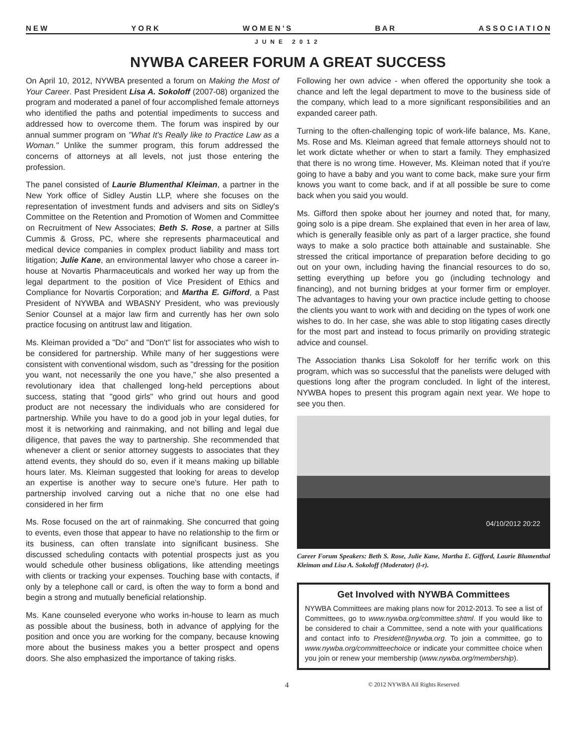N E W Y O R K W O M E N ’ S B A R A S S O C I A T I O N
JUNE 2012
NYWBA CAREER FORUM A GREAT SUCCESS
On April 10, 2012, NYWBA presented a forum on Making the Most of Your Career. Past President Lisa A. Sokoloff (2007-08) organized the program and moderated a panel of four accomplished female attorneys who identified the paths and potential impediments to success and addressed how to overcome them. The forum was inspired by our annual summer program on "What It's Really like to Practice Law as a Woman." Unlike the summer program, this forum addressed the concerns of attorneys at all levels, not just those entering the profession.
The panel consisted of Laurie Blumenthal Kleiman, a partner in the New York office of Sidley Austin LLP, where she focuses on the representation of investment funds and advisers and sits on Sidley's Committee on the Retention and Promotion of Women and Committee on Recruitment of New Associates; Beth S. Rose, a partner at Sills Cummis & Gross, PC, where she represents pharmaceutical and medical device companies in complex product liability and mass tort litigation; Julie Kane, an environmental lawyer who chose a career in-house at Novartis Pharmaceuticals and worked her way up from the legal department to the position of Vice President of Ethics and Compliance for Novartis Corporation; and Martha E. Gifford, a Past President of NYWBA and WBASNY President, who was previously Senior Counsel at a major law firm and currently has her own solo practice focusing on antitrust law and litigation.
Ms. Kleiman provided a "Do" and "Don't" list for associates who wish to be considered for partnership. While many of her suggestions were consistent with conventional wisdom, such as "dressing for the position you want, not necessarily the one you have," she also presented a revolutionary idea that challenged long-held perceptions about success, stating that "good girls" who grind out hours and good product are not necessary the individuals who are considered for partnership. While you have to do a good job in your legal duties, for most it is networking and rainmaking, and not billing and legal due diligence, that paves the way to partnership. She recommended that whenever a client or senior attorney suggests to associates that they attend events, they should do so, even if it means making up billable hours later. Ms. Kleiman suggested that looking for areas to develop an expertise is another way to secure one's future. Her path to partnership involved carving out a niche that no one else had considered in her firm
Ms. Rose focused on the art of rainmaking. She concurred that going to events, even those that appear to have no relationship to the firm or its business, can often translate into significant business. She discussed scheduling contacts with potential prospects just as you would schedule other business obligations, like attending meetings with clients or tracking your expenses. Touching base with contacts, if only by a telephone call or card, is often the way to form a bond and begin a strong and mutually beneficial relationship.
Ms. Kane counseled everyone who works in-house to learn as much as possible about the business, both in advance of applying for the position and once you are working for the company, because knowing more about the business makes you a better prospect and opens doors. She also emphasized the importance of taking risks.
Following her own advice - when offered the opportunity she took a chance and left the legal department to move to the business side of the company, which lead to a more significant responsibilities and an expanded career path.
Turning to the often-challenging topic of work-life balance, Ms. Kane, Ms. Rose and Ms. Kleiman agreed that female attorneys should not to let work dictate whether or when to start a family. They emphasized that there is no wrong time. However, Ms. Kleiman noted that if you're going to have a baby and you want to come back, make sure your firm knows you want to come back, and if at all possible be sure to come back when you said you would.
Ms. Gifford then spoke about her journey and noted that, for many, going solo is a pipe dream. She explained that even in her area of law, which is generally feasible only as part of a larger practice, she found ways to make a solo practice both attainable and sustainable. She stressed the critical importance of preparation before deciding to go out on your own, including having the financial resources to do so, setting everything up before you go (including technology and financing), and not burning bridges at your former firm or employer. The advantages to having your own practice include getting to choose the clients you want to work with and deciding on the types of work one wishes to do. In her case, she was able to stop litigating cases directly for the most part and instead to focus primarily on providing strategic advice and counsel.
The Association thanks Lisa Sokoloff for her terrific work on this program, which was so successful that the panelists were deluged with questions long after the program concluded. In light of the interest, NYWBA hopes to present this program again next year. We hope to see you then.
04/10/2012 20:22
Career Forum Speakers: Beth S. Rose, Julie Kane, Martha E. Gifford, Laurie Blumenthal Kleiman and Lisa A. Sokoloff (Moderator) (l-r).
Get Involved with NYWBA Committees
NYWBA Committees are making plans now for 2012-2013. To see a list of Committees, go to www.nywba.org/committee.shtml. If you would like to be considered to chair a Committee, send a note with your qualifications and contact info to President@nywba.org. To join a committee, go to www.nywba.org/committeechoice or indicate your committee choice when you join or renew your membership (www.nywba.org/membership).
4 © 2012 NYWBA All Rights Reserved